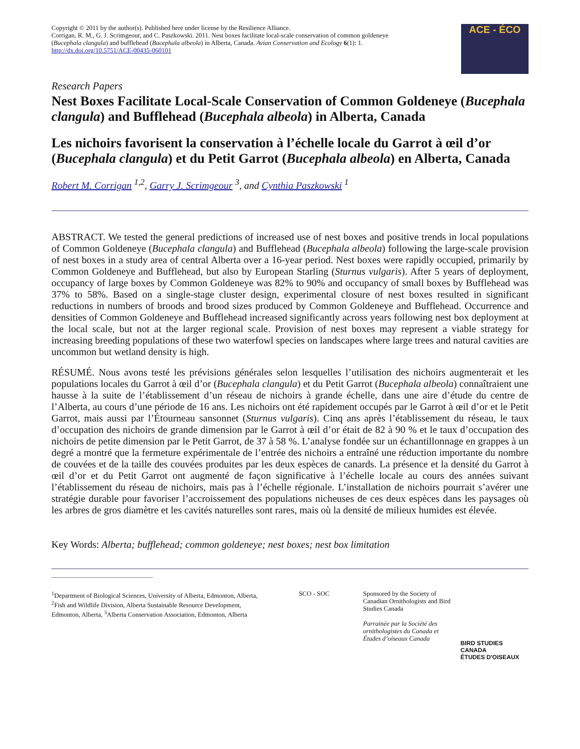Copyright © 2011 by the author(s). Published here under license by the Resilience Alliance.
Corrigan, R. M., G. J. Scrimgeour, and C. Paszkowski. 2011. Nest boxes facilitate local-scale conservation of common goldeneye (Bucephala clangula) and bufflehead (Bucephala albeola) in Alberta, Canada. Avian Conservation and Ecology 6(1): 1.
http://dx.doi.org/10.5751/ACE-00435-060101
ACE - ÉCO
Research Papers
Nest Boxes Facilitate Local-Scale Conservation of Common Goldeneye (Bucephala clangula) and Bufflehead (Bucephala albeola) in Alberta, Canada
Les nichoirs favorisent la conservation à l’échelle locale du Garrot à œil d’or (Bucephala clangula) et du Petit Garrot (Bucephala albeola) en Alberta, Canada
Robert M. Corrigan <sup>1,2</sup>, Garry J. Scrimgeour <sup>3</sup>, and Cynthia Paszkowski <sup>1</sup>
ABSTRACT. We tested the general predictions of increased use of nest boxes and positive trends in local populations of Common Goldeneye (Bucephala clangula) and Bufflehead (Bucephala albeola) following the large-scale provision of nest boxes in a study area of central Alberta over a 16-year period. Nest boxes were rapidly occupied, primarily by Common Goldeneye and Bufflehead, but also by European Starling (Sturnus vulgaris). After 5 years of deployment, occupancy of large boxes by Common Goldeneye was 82% to 90% and occupancy of small boxes by Bufflehead was 37% to 58%. Based on a single-stage cluster design, experimental closure of nest boxes resulted in significant reductions in numbers of broods and brood sizes produced by Common Goldeneye and Bufflehead. Occurrence and densities of Common Goldeneye and Bufflehead increased significantly across years following nest box deployment at the local scale, but not at the larger regional scale. Provision of nest boxes may represent a viable strategy for increasing breeding populations of these two waterfowl species on landscapes where large trees and natural cavities are uncommon but wetland density is high.
RÉSUMÉ. Nous avons testé les prévisions générales selon lesquelles l’utilisation des nichoirs augmenterait et les populations locales du Garrot à œil d’or (Bucephala clangula) et du Petit Garrot (Bucephala albeola) connaîtraient une hausse à la suite de l’établissement d’un réseau de nichoirs à grande échelle, dans une aire d’étude du centre de l’Alberta, au cours d’une période de 16 ans. Les nichoirs ont été rapidement occupés par le Garrot à œil d’or et le Petit Garrot, mais aussi par l’Étourneau sansonnet (Sturnus vulgaris). Cinq ans après l’établissement du réseau, le taux d’occupation des nichoirs de grande dimension par le Garrot à œil d’or était de 82 à 90 % et le taux d’occupation des nichoirs de petite dimension par le Petit Garrot, de 37 à 58 %. L’analyse fondée sur un échantillonnage en grappes à un degré a montré que la fermeture expérimentale de l’entrée des nichoirs a entraîné une réduction importante du nombre de couvées et de la taille des couvées produites par les deux espèces de canards. La présence et la densité du Garrot à œil d’or et du Petit Garrot ont augmenté de façon significative à l’échelle locale au cours des années suivant l’établissement du réseau de nichoirs, mais pas à l’échelle régionale. L’installation de nichoirs pourrait s’avérer une stratégie durable pour favoriser l’accroissement des populations nicheuses de ces deux espèces dans les paysages où les arbres de gros diamètre et les cavités naturelles sont rares, mais où la densité de milieux humides est élevée.
Key Words: Alberta; bufflehead; common goldeneye; nest boxes; nest box limitation
<sup>1</sup> Department of Biological Sciences, University of Alberta, Edmonton, Alberta, <sup>2</sup>Fish and Wildlife Division, Alberta Sustainable Resource Development, Edmonton, Alberta, <sup>3</sup>Alberta Conservation Association, Edmonton, Alberta
SCO - SOC Sponsored by the Society of Canadian Ornithologists and Bird Studies Canada
Parrainée par la Société des ornithologistes du Canada et Études d’oiseaux Canada
BIRD STUDIES CANADA
ÉTUDES D'OISEAUX